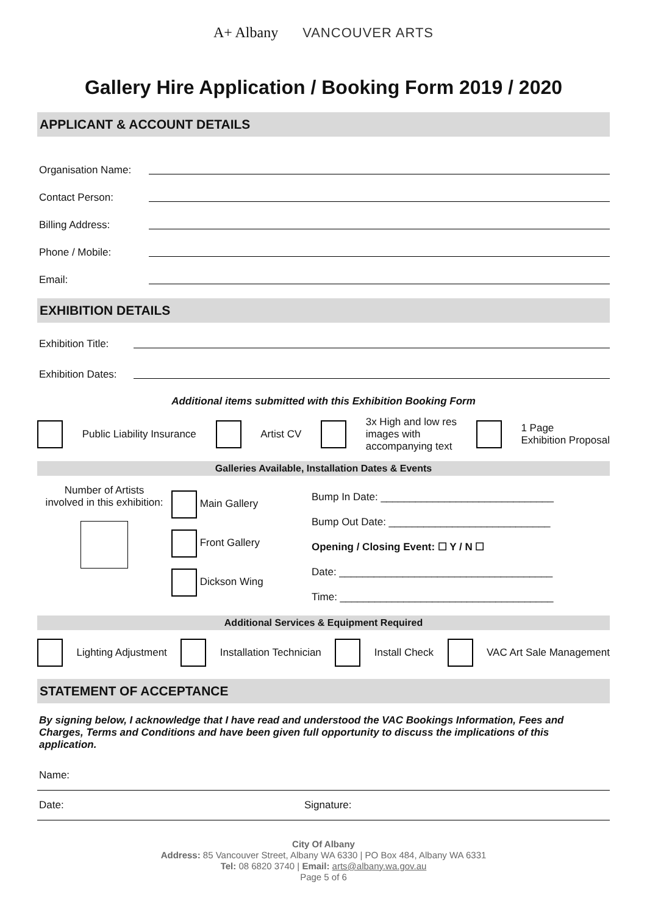A+ Albany VANCOUVER ARTS
Gallery Hire Application / Booking Form 2019 / 2020
APPLICANT & ACCOUNT DETAILS
Organisation Name:
Contact Person:
Billing Address:
Phone / Mobile:
Email:
EXHIBITION DETAILS
Exhibition Title:
Exhibition Dates:
Additional items submitted with this Exhibition Booking Form
Public Liability Insurance Artist CV 3x High and low res
images with
accompanying text 1 Page
Exhibition Proposal
Galleries Available, Installation Dates & Events
Number of Artists
involved in this exhibition:
Main Gallery
Front Gallery
Dickson Wing
Bump In Date: ______________________________
Bump Out Date: ____________________________
Opening / Closing Event: ☐ Y / N ☐
Date: _____________________________________
Time: _____________________________________
Additional Services & Equipment Required
Lighting Adjustment Installation Technician Install Check VAC Art Sale Management
STATEMENT OF ACCEPTANCE
By signing below, I acknowledge that I have read and understood the VAC Bookings Information, Fees and Charges, Terms and Conditions and have been given full opportunity to discuss the implications of this application.
Name:
Date: Signature:
City Of Albany
Address: 85 Vancouver Street, Albany WA 6330 | PO Box 484, Albany WA 6331
Tel: 08 6820 3740 | Email: arts@albany.wa.gov.au
Page 5 of 6